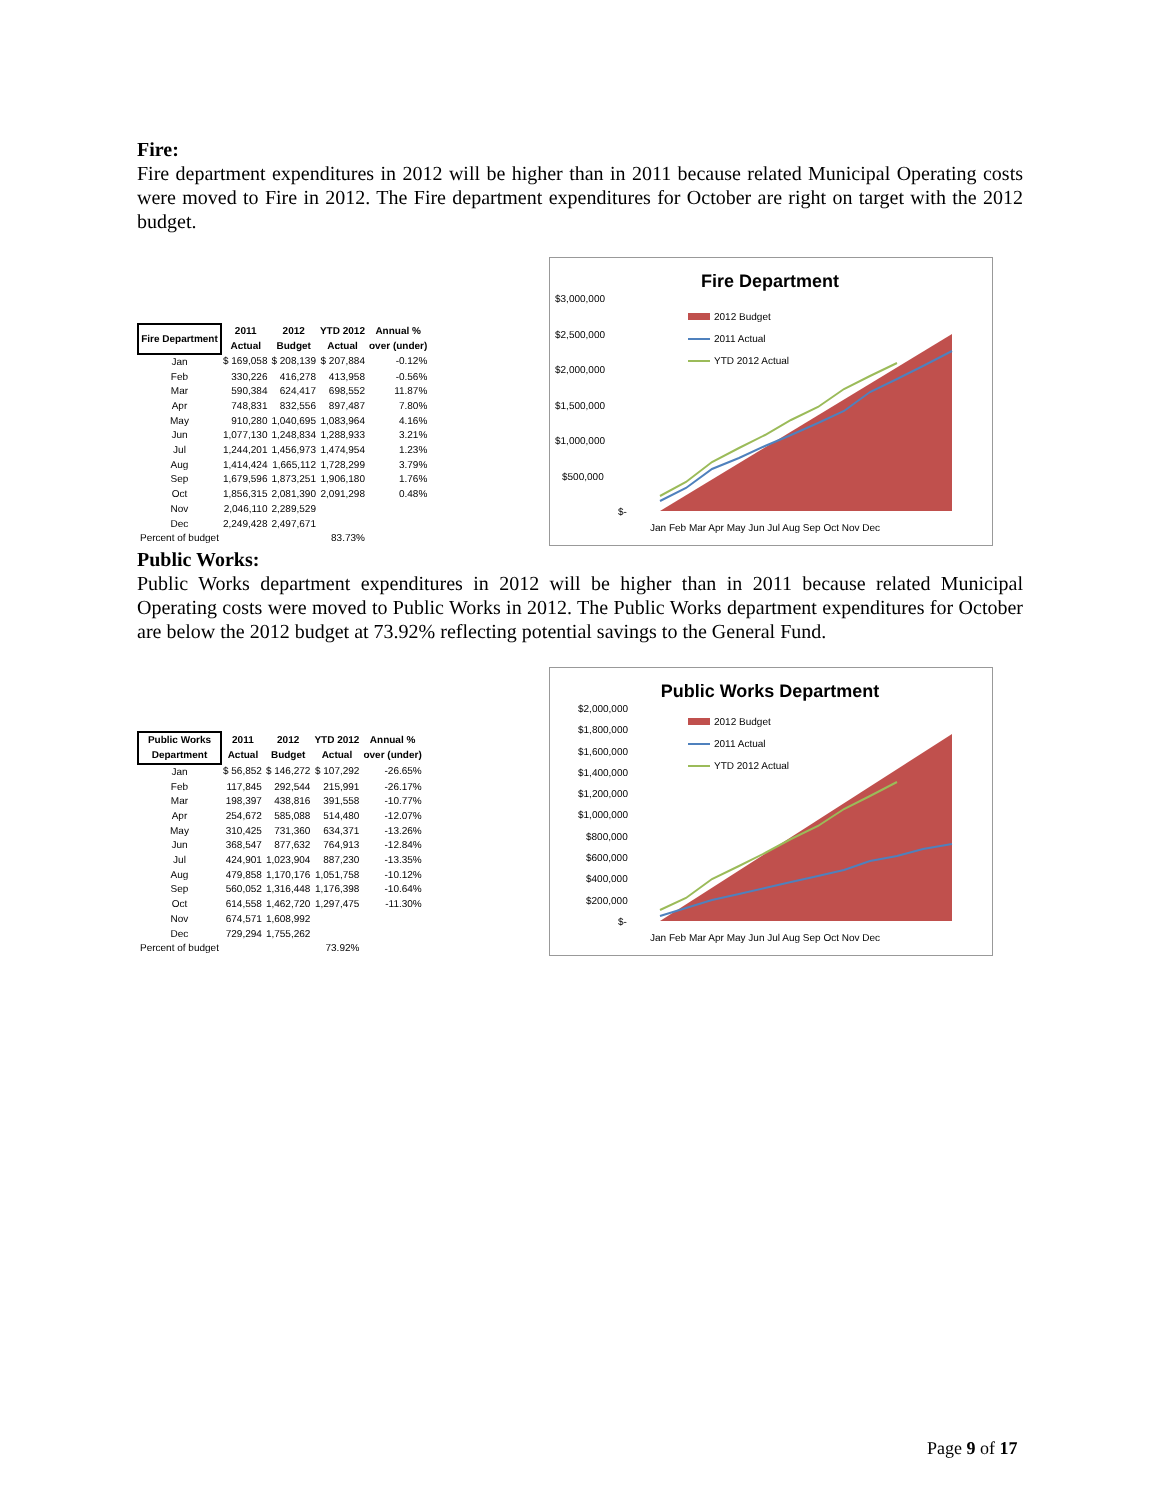Fire:
Fire department expenditures in 2012 will be higher than in 2011 because related Municipal Operating costs were moved to Fire in 2012. The Fire department expenditures for October are right on target with the 2012 budget.
| Fire Department | 2011 Actual | 2012 Budget | YTD 2012 Actual | Annual % over (under) |
| --- | --- | --- | --- | --- |
| Jan | $ 169,058 | $ 208,139 | $ 207,884 | -0.12% |
| Feb | 330,226 | 416,278 | 413,958 | -0.56% |
| Mar | 590,384 | 624,417 | 698,552 | 11.87% |
| Apr | 748,831 | 832,556 | 897,487 | 7.80% |
| May | 910,280 | 1,040,695 | 1,083,964 | 4.16% |
| Jun | 1,077,130 | 1,248,834 | 1,288,933 | 3.21% |
| Jul | 1,244,201 | 1,456,973 | 1,474,954 | 1.23% |
| Aug | 1,414,424 | 1,665,112 | 1,728,299 | 3.79% |
| Sep | 1,679,596 | 1,873,251 | 1,906,180 | 1.76% |
| Oct | 1,856,315 | 2,081,390 | 2,091,298 | 0.48% |
| Nov | 2,046,110 | 2,289,529 | | |
| Dec | 2,249,428 | 2,497,671 | | |
| Percent of budget | | | 83.73% | |
Fire Department
$3,000,000
$2,500,000
$2,000,000
$1,500,000
$1,000,000
$500,000
$-
2012 Budget
2011 Actual
YTD 2012 Actual
Jan Feb Mar Apr May Jun Jul Aug Sep Oct Nov Dec
Public Works:
Public Works department expenditures in 2012 will be higher than in 2011 because related Municipal Operating costs were moved to Public Works in 2012. The Public Works department expenditures for October are below the 2012 budget at 73.92% reflecting potential savings to the General Fund.
| Public Works Department | 2011 Actual | 2012 Budget | YTD 2012 Actual | Annual % over (under) |
| --- | --- | --- | --- | --- |
| Jan | $ 56,852 | $ 146,272 | $ 107,292 | -26.65% |
| Feb | 117,845 | 292,544 | 215,991 | -26.17% |
| Mar | 198,397 | 438,816 | 391,558 | -10.77% |
| Apr | 254,672 | 585,088 | 514,480 | -12.07% |
| May | 310,425 | 731,360 | 634,371 | -13.26% |
| Jun | 368,547 | 877,632 | 764,913 | -12.84% |
| Jul | 424,901 | 1,023,904 | 887,230 | -13.35% |
| Aug | 479,858 | 1,170,176 | 1,051,758 | -10.12% |
| Sep | 560,052 | 1,316,448 | 1,176,398 | -10.64% |
| Oct | 614,558 | 1,462,720 | 1,297,475 | -11.30% |
| Nov | 674,571 | 1,608,992 | | |
| Dec | 729,294 | 1,755,262 | | |
| Percent of budget | | | 73.92% | |
Public Works Department
$2,000,000
$1,800,000
$1,600,000
$1,400,000
$1,200,000
$1,000,000
$800,000
$600,000
$400,000
$200,000
$-
2012 Budget
2011 Actual
YTD 2012 Actual
Jan Feb Mar Apr May Jun Jul Aug Sep Oct Nov Dec
Page 9 of 17